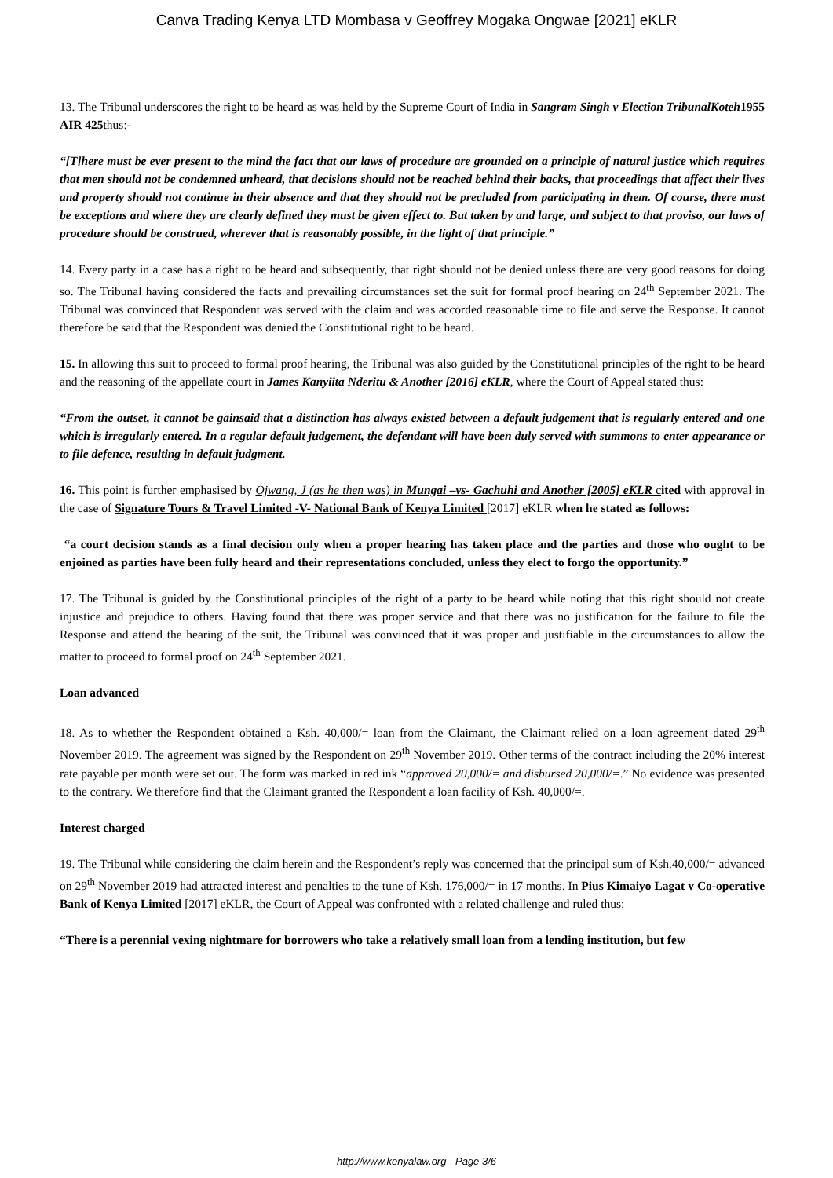Canva Trading Kenya LTD Mombasa v Geoffrey Mogaka Ongwae [2021] eKLR
13. The Tribunal underscores the right to be heard as was held by the Supreme Court of India in Sangram Singh v Election TribunalKoteh 1955 AIR 425thus:-
“[T]here must be ever present to the mind the fact that our laws of procedure are grounded on a principle of natural justice which requires that men should not be condemned unheard, that decisions should not be reached behind their backs, that proceedings that affect their lives and property should not continue in their absence and that they should not be precluded from participating in them. Of course, there must be exceptions and where they are clearly defined they must be given effect to. But taken by and large, and subject to that proviso, our laws of procedure should be construed, wherever that is reasonably possible, in the light of that principle.”
14. Every party in a case has a right to be heard and subsequently, that right should not be denied unless there are very good reasons for doing so. The Tribunal having considered the facts and prevailing circumstances set the suit for formal proof hearing on 24<sup>th</sup> September 2021. The Tribunal was convinced that Respondent was served with the claim and was accorded reasonable time to file and serve the Response. It cannot therefore be said that the Respondent was denied the Constitutional right to be heard.
15. In allowing this suit to proceed to formal proof hearing, the Tribunal was also guided by the Constitutional principles of the right to be heard and the reasoning of the appellate court in James Kanyiita Nderitu & Another [2016] eKLR, where the Court of Appeal stated thus:
“From the outset, it cannot be gainsaid that a distinction has always existed between a default judgement that is regularly entered and one which is irregularly entered. In a regular default judgement, the defendant will have been duly served with summons to enter appearance or to file defence, resulting in default judgment.
16. This point is further emphasised by Ojwang, J (as he then was) in Mungai –vs- Gachuhi and Another [2005] eKLR c ited with approval in the case of Signature Tours & Travel Limited -V- National Bank of Kenya Limited [2017] eKLR when he stated as follows:
“a court decision stands as a final decision only when a proper hearing has taken place and the parties and those who ought to be enjoined as parties have been fully heard and their representations concluded, unless they elect to forgo the opportunity.”
17. The Tribunal is guided by the Constitutional principles of the right of a party to be heard while noting that this right should not create injustice and prejudice to others. Having found that there was proper service and that there was no justification for the failure to file the Response and attend the hearing of the suit, the Tribunal was convinced that it was proper and justifiable in the circumstances to allow the matter to proceed to formal proof on 24<sup>th</sup> September 2021.
Loan advanced
18. As to whether the Respondent obtained a Ksh. 40,000/= loan from the Claimant, the Claimant relied on a loan agreement dated 29<sup>th</sup> November 2019. The agreement was signed by the Respondent on 29<sup>th</sup> November 2019. Other terms of the contract including the 20% interest rate payable per month were set out. The form was marked in red ink “approved 20,000/= and disbursed 20,000/=.” No evidence was presented to the contrary. We therefore find that the Claimant granted the Respondent a loan facility of Ksh. 40,000/=.
Interest charged
19. The Tribunal while considering the claim herein and the Respondent’s reply was concerned that the principal sum of Ksh.40,000/= advanced on 29<sup>th</sup> November 2019 had attracted interest and penalties to the tune of Ksh. 176,000/= in 17 months. In Pius Kimaiyo Lagat v Co-operative Bank of Kenya Limited [2017] eKLR, the Court of Appeal was confronted with a related challenge and ruled thus:
“There is a perennial vexing nightmare for borrowers who take a relatively small loan from a lending institution, but few
http://www.kenyalaw.org - Page 3/6